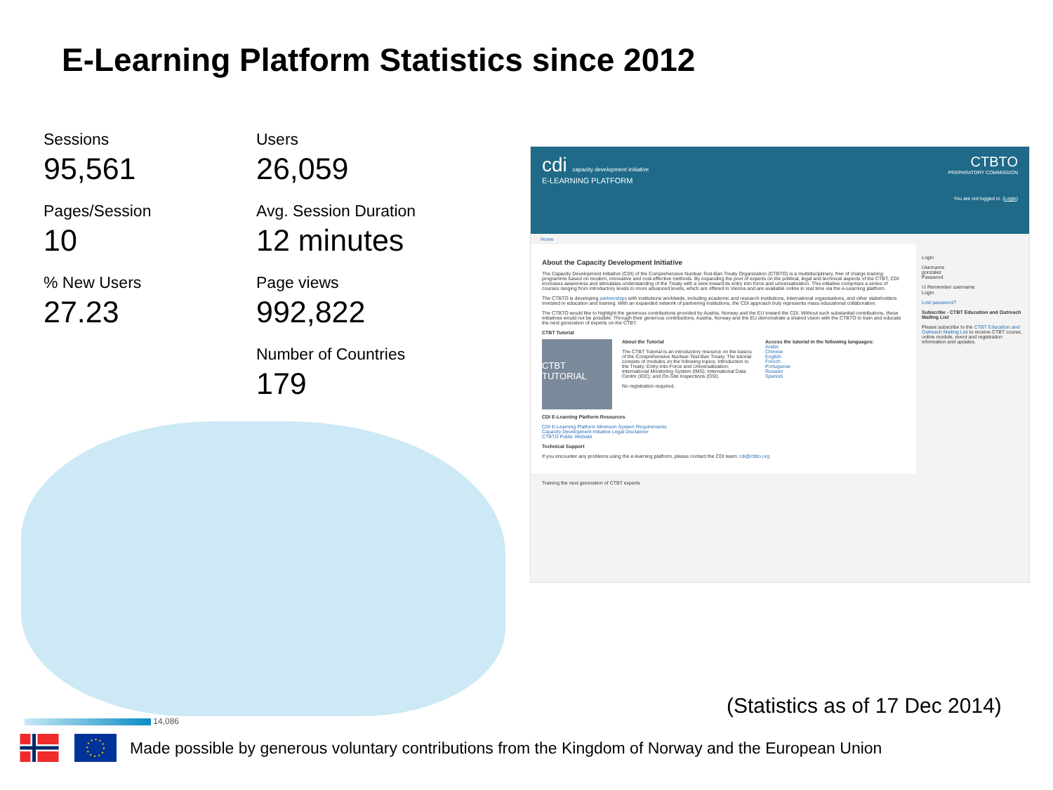E-Learning Platform Statistics since 2012
Sessions
95,561
Users
26,059
Pages/Session
10
Avg. Session Duration
12 minutes
% New Users
27.23
Page views
992,822
Number of Countries
179
14,086
cdi capacity development initiative
E-LEARNING PLATFORM
CTBTO
PREPARATORY COMMISSION
You are not logged in. (Login)
Home
About the Capacity Development Initiative
The Capacity Development Initiative (CDI) of the Comprehensive Nuclear-Test-Ban Treaty Organization (CTBTO) is a multidisciplinary, free of charge training programme based on modern, innovative and cost-effective methods. By expanding the pool of experts on the political, legal and technical aspects of the CTBT, CDI increases awareness and stimulates understanding of the Treaty with a view toward its entry into force and universalization. This initiative comprises a series of courses ranging from introductory levels to more advanced levels, which are offered in Vienna and are available online in real time via the e-Learning platform.
The CTBTO is developing partnerships with institutions worldwide, including academic and research institutions, international organisations, and other stakeholders invested in education and training. With an expanded network of partnering institutions, the CDI approach truly represents mass educational collaboration.
The CTBTO would like to highlight the generous contributions provided by Austria, Norway and the EU toward the CDI. Without such substantial contributions, these initiatives would not be possible. Through their generous contributions, Austria, Norway and the EU demonstrate a shared vision with the CTBTO to train and educate the next generation of experts on the CTBT.
CTBT Tutorial
CTBT TUTORIAL
About the Tutorial
The CTBT Tutorial is an introductory resource on the basics of the Comprehensive Nuclear-Test-Ban Treaty. The tutorial consists of modules on the following topics: Introduction to the Treaty; Entry-Into-Force and Universalization; International Monitoring System (IMS); International Data Centre (IDC); and On-Site Inspections (OSI).
No registration required.
Access the tutorial in the following languages:
Arabic
Chinese
English
French
Portuguese
Russian
Spanish
CDI E-Learning Platform Resources
CDI E-Learning Platform Minimum System Requirements
Capacity Development Initiative Legal Disclaimer
CTBTO Public Website
Technical Support
If you encounter any problems using the e-learning platform, please contact the CDI team: cdi@ctbto.org
Login
Username
gonzalez
Password
☑ Remember username
Login
Lost password?
Subscribe - CTBT Education and Outreach Mailing List
Please subscribe to the CTBT Education and Outreach Mailing List to receive CTBT course, online module, event and registration information and updates.
Training the next generation of CTBT experts
(Statistics as of 17 Dec 2014)
Made possible by generous voluntary contributions from the Kingdom of Norway and the European Union